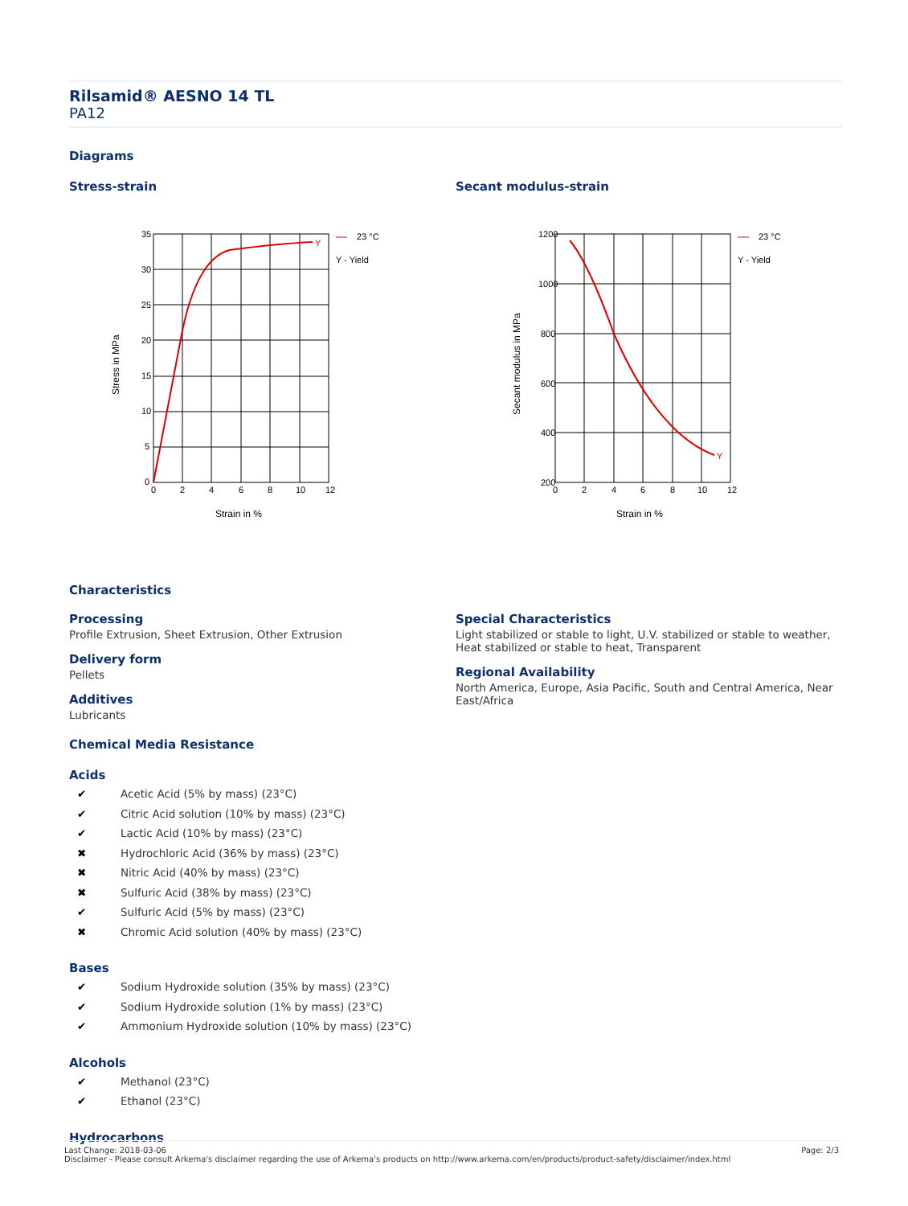Rilsamid® AESNO 14 TL
PA12
Diagrams
Stress-strain
Y
23 °C
Y - Yield
35
30
25
20
15
10
5
0
0
2
4
6
8
10
12
Strain in %
Stress in MPa
Secant modulus-strain
Y
23 °C
Y - Yield
1200
1000
800
600
400
200
0
2
4
6
8
10
12
Strain in %
Secant modulus in MPa
Characteristics
Processing
Profile Extrusion, Sheet Extrusion, Other Extrusion
Delivery form
Pellets
Additives
Lubricants
Chemical Media Resistance
Acids
✔ Acetic Acid (5% by mass) (23°C)
✔ Citric Acid solution (10% by mass) (23°C)
✔ Lactic Acid (10% by mass) (23°C)
✖ Hydrochloric Acid (36% by mass) (23°C)
✖ Nitric Acid (40% by mass) (23°C)
✖ Sulfuric Acid (38% by mass) (23°C)
✔ Sulfuric Acid (5% by mass) (23°C)
✖ Chromic Acid solution (40% by mass) (23°C)
Bases
✔ Sodium Hydroxide solution (35% by mass) (23°C)
✔ Sodium Hydroxide solution (1% by mass) (23°C)
✔ Ammonium Hydroxide solution (10% by mass) (23°C)
Alcohols
✔ Methanol (23°C)
✔ Ethanol (23°C)
Hydrocarbons
Special Characteristics
Light stabilized or stable to light, U.V. stabilized or stable to weather, Heat stabilized or stable to heat, Transparent
Regional Availability
North America, Europe, Asia Pacific, South and Central America, Near East/Africa
Last Change: 2018-03-06
Disclaimer - Please consult Arkema's disclaimer regarding the use of Arkema's products on http://www.arkema.com/en/products/product-safety/disclaimer/index.html
Page: 2/3